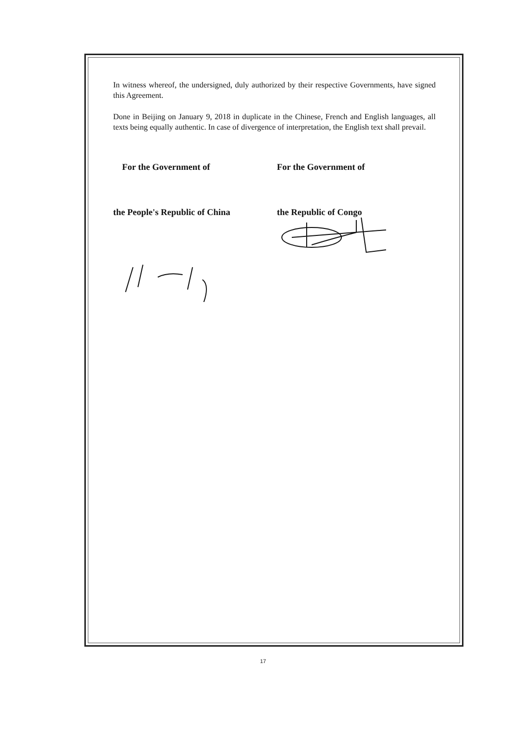In witness whereof, the undersigned, duly authorized by their respective Governments, have signed this Agreement.
Done in Beijing on January 9, 2018 in duplicate in the Chinese, French and English languages, all texts being equally authentic. In case of divergence of interpretation, the English text shall prevail.
For the Government of
the People's Republic of China
For the Government of
the Republic of Congo
17